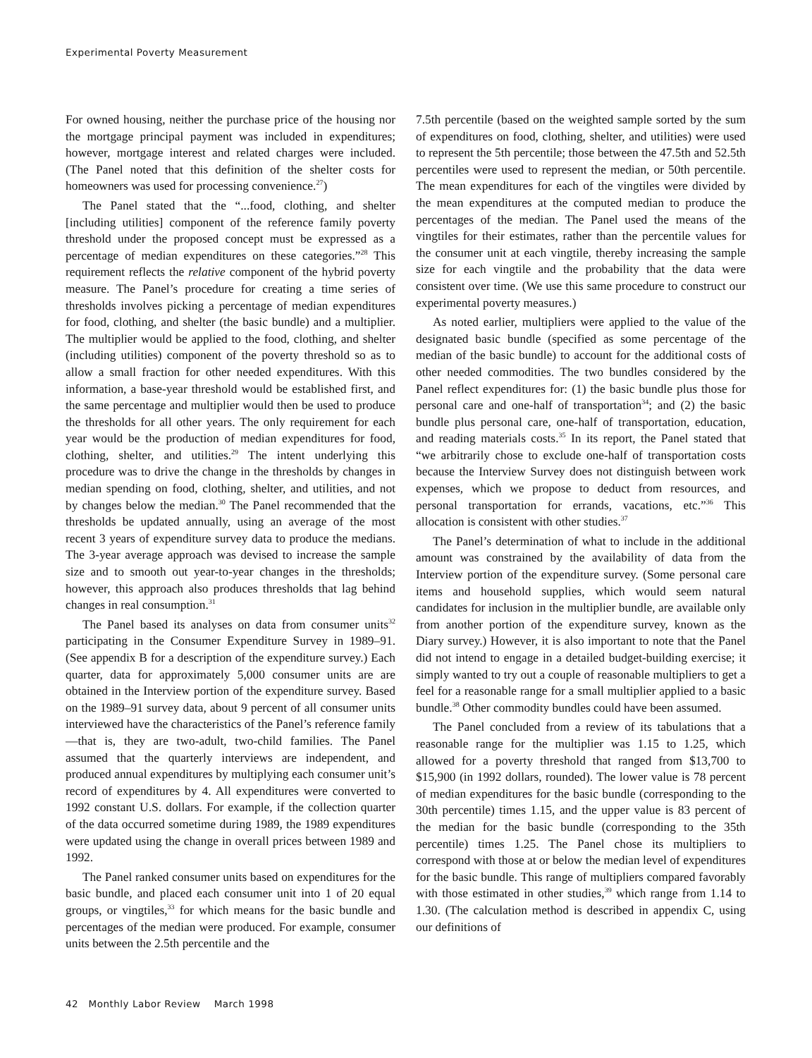Experimental Poverty Measurement
For owned housing, neither the purchase price of the housing nor the mortgage principal payment was included in expenditures; however, mortgage interest and related charges were included. (The Panel noted that this definition of the shelter costs for homeowners was used for processing convenience.<sup>27</sup>)
The Panel stated that the “...food, clothing, and shelter [including utilities] component of the reference family poverty threshold under the proposed concept must be expressed as a percentage of median expenditures on these categories.”<sup>28</sup> This requirement reflects the relative component of the hybrid poverty measure. The Panel’s procedure for creating a time series of thresholds involves picking a percentage of median expenditures for food, clothing, and shelter (the basic bundle) and a multiplier. The multiplier would be applied to the food, clothing, and shelter (including utilities) component of the poverty threshold so as to allow a small fraction for other needed expenditures. With this information, a base-year threshold would be established first, and the same percentage and multiplier would then be used to produce the thresholds for all other years. The only requirement for each year would be the production of median expenditures for food, clothing, shelter, and utilities.<sup>29</sup> The intent underlying this procedure was to drive the change in the thresholds by changes in median spending on food, clothing, shelter, and utilities, and not by changes below the median.<sup>30</sup> The Panel recommended that the thresholds be updated annually, using an average of the most recent 3 years of expenditure survey data to produce the medians. The 3-year average approach was devised to increase the sample size and to smooth out year-to-year changes in the thresholds; however, this approach also produces thresholds that lag behind changes in real consumption.<sup>31</sup>
The Panel based its analyses on data from consumer units<sup>32</sup> participating in the Consumer Expenditure Survey in 1989–91. (See appendix B for a description of the expenditure survey.) Each quarter, data for approximately 5,000 consumer units are are obtained in the Interview portion of the expenditure survey. Based on the 1989–91 survey data, about 9 percent of all consumer units interviewed have the characteristics of the Panel’s reference family—that is, they are two-adult, two-child families. The Panel assumed that the quarterly interviews are independent, and produced annual expenditures by multiplying each consumer unit’s record of expenditures by 4. All expenditures were converted to 1992 constant U.S. dollars. For example, if the collection quarter of the data occurred sometime during 1989, the 1989 expenditures were updated using the change in overall prices between 1989 and 1992.
The Panel ranked consumer units based on expenditures for the basic bundle, and placed each consumer unit into 1 of 20 equal groups, or vingtiles,<sup>33</sup> for which means for the basic bundle and percentages of the median were produced. For example, consumer units between the 2.5th percentile and the
7.5th percentile (based on the weighted sample sorted by the sum of expenditures on food, clothing, shelter, and utilities) were used to represent the 5th percentile; those between the 47.5th and 52.5th percentiles were used to represent the median, or 50th percentile. The mean expenditures for each of the vingtiles were divided by the mean expenditures at the computed median to produce the percentages of the median. The Panel used the means of the vingtiles for their estimates, rather than the percentile values for the consumer unit at each vingtile, thereby increasing the sample size for each vingtile and the probability that the data were consistent over time. (We use this same procedure to construct our experimental poverty measures.)
As noted earlier, multipliers were applied to the value of the designated basic bundle (specified as some percentage of the median of the basic bundle) to account for the additional costs of other needed commodities. The two bundles considered by the Panel reflect expenditures for: (1) the basic bundle plus those for personal care and one-half of transportation<sup>34</sup>; and (2) the basic bundle plus personal care, one-half of transportation, education, and reading materials costs.<sup>35</sup> In its report, the Panel stated that “we arbitrarily chose to exclude one-half of transportation costs because the Interview Survey does not distinguish between work expenses, which we propose to deduct from resources, and personal transportation for errands, vacations, etc.”<sup>36</sup> This allocation is consistent with other studies.<sup>37</sup>
The Panel’s determination of what to include in the additional amount was constrained by the availability of data from the Interview portion of the expenditure survey. (Some personal care items and household supplies, which would seem natural candidates for inclusion in the multiplier bundle, are available only from another portion of the expenditure survey, known as the Diary survey.) However, it is also important to note that the Panel did not intend to engage in a detailed budget-building exercise; it simply wanted to try out a couple of reasonable multipliers to get a feel for a reasonable range for a small multiplier applied to a basic bundle.<sup>38</sup> Other commodity bundles could have been assumed.
The Panel concluded from a review of its tabulations that a reasonable range for the multiplier was 1.15 to 1.25, which allowed for a poverty threshold that ranged from $13,700 to $15,900 (in 1992 dollars, rounded). The lower value is 78 percent of median expenditures for the basic bundle (corresponding to the 30th percentile) times 1.15, and the upper value is 83 percent of the median for the basic bundle (corresponding to the 35th percentile) times 1.25. The Panel chose its multipliers to correspond with those at or below the median level of expenditures for the basic bundle. This range of multipliers compared favorably with those estimated in other studies,<sup>39</sup> which range from 1.14 to 1.30. (The calculation method is described in appendix C, using our definitions of
42 Monthly Labor Review March 1998